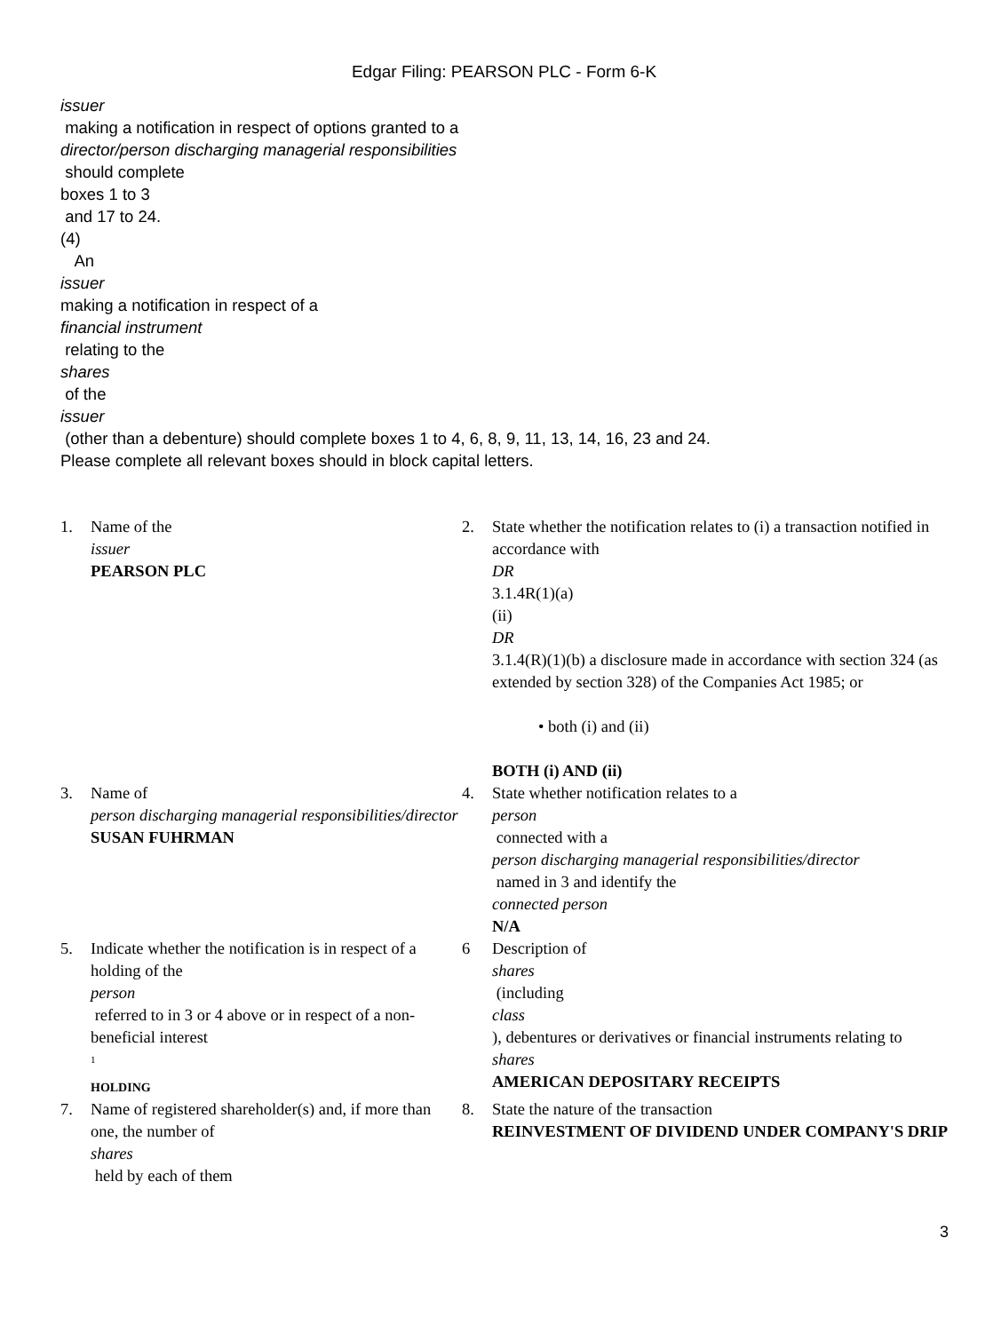Edgar Filing: PEARSON PLC - Form 6-K
issuer
making a notification in respect of options granted to a
director/person discharging managerial responsibilities
should complete
boxes 1 to 3
and 17 to 24.
(4)
An
issuer
making a notification in respect of a
financial instrument
relating to the
shares
of the
issuer
(other than a debenture) should complete boxes 1 to 4, 6, 8, 9, 11, 13, 14, 16, 23 and 24.
Please complete all relevant boxes should in block capital letters.
| 1. | Name of the issuer PEARSON PLC | 2. | State whether the notification relates to (i) a transaction notified in accordance with DR 3.1.4R(1)(a) (ii) DR 3.1.4(R)(1)(b) a disclosure made in accordance with section 324 (as extended by section 328) of the Companies Act 1985; or • both (i) and (ii) BOTH (i) AND (ii) |
| 3. | Name of person discharging managerial responsibilities/director SUSAN FUHRMAN | 4. | State whether notification relates to a person connected with a person discharging managerial responsibilities/director named in 3 and identify the connected person N/A |
| 5. | Indicate whether the notification is in respect of a holding of the person referred to in 3 or 4 above or in respect of a non-beneficial interest <sup>1</sup> HOLDING | 6 | Description of shares (including class ), debentures or derivatives or financial instruments relating to shares AMERICAN DEPOSITARY RECEIPTS |
| 7. | Name of registered shareholder(s) and, if more than one, the number of shares held by each of them | 8. | State the nature of the transaction REINVESTMENT OF DIVIDEND UNDER COMPANY'S DRIP |
3